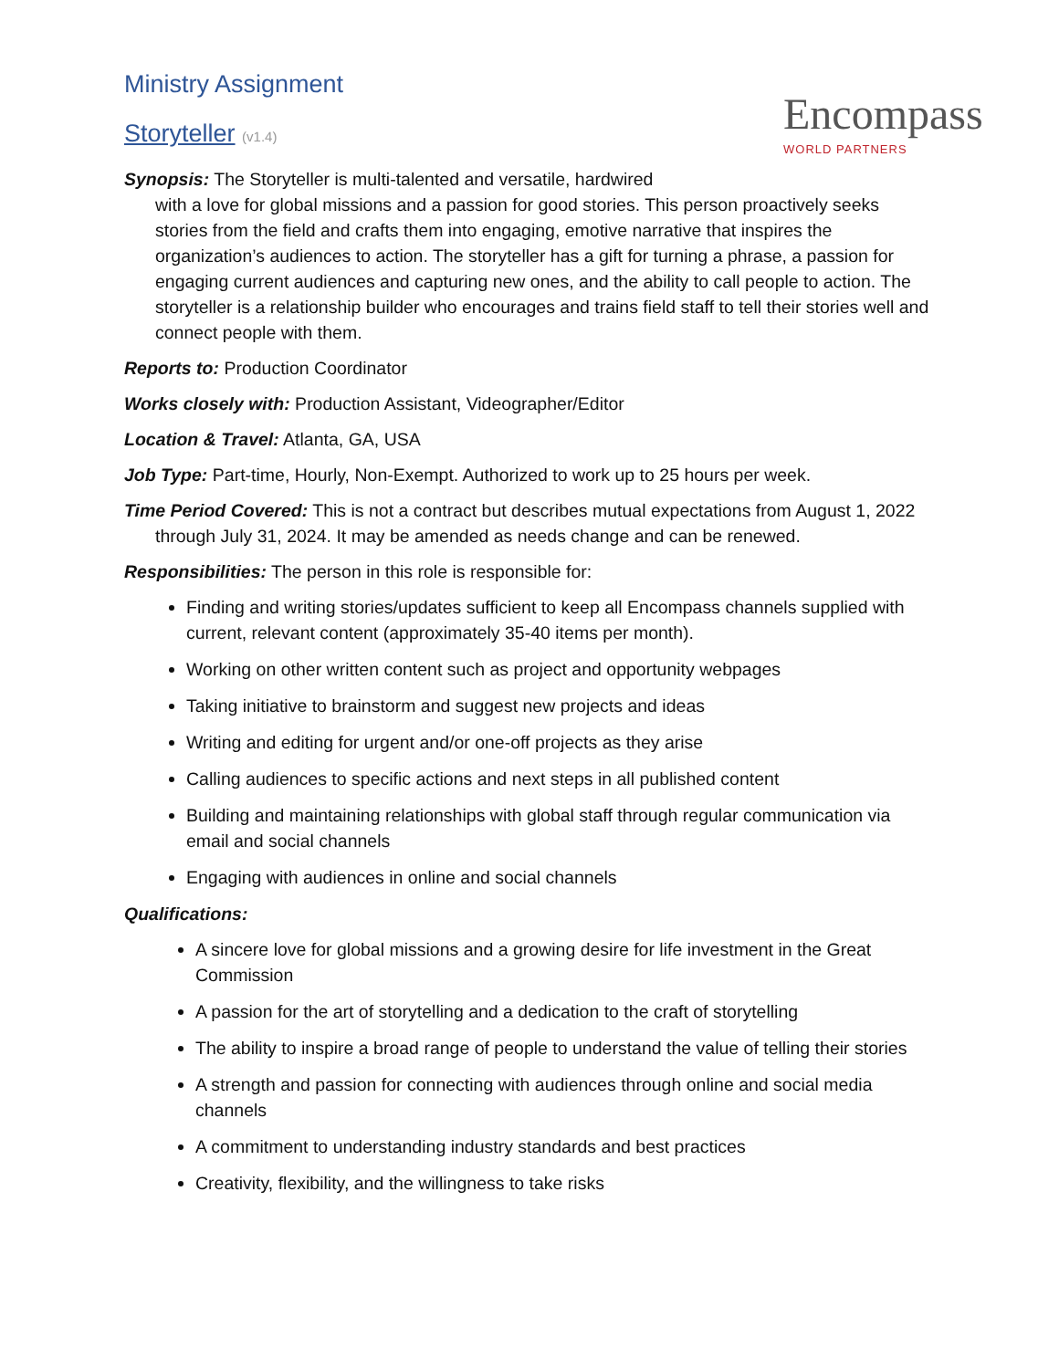Encompass
WORLD PARTNERS
Ministry Assignment
Storyteller (v1.4)
Synopsis: The Storyteller is multi-talented and versatile, hardwired
with a love for global missions and a passion for good stories. This person proactively seeks stories from the field and crafts them into engaging, emotive narrative that inspires the organization’s audiences to action. The storyteller has a gift for turning a phrase, a passion for engaging current audiences and capturing new ones, and the ability to call people to action. The storyteller is a relationship builder who encourages and trains field staff to tell their stories well and connect people with them.
Reports to: Production Coordinator
Works closely with: Production Assistant, Videographer/Editor
Location & Travel: Atlanta, GA, USA
Job Type: Part-time, Hourly, Non-Exempt. Authorized to work up to 25 hours per week.
Time Period Covered: This is not a contract but describes mutual expectations from August 1, 2022 through July 31, 2024. It may be amended as needs change and can be renewed.
Responsibilities: The person in this role is responsible for:
Finding and writing stories/updates sufficient to keep all Encompass channels supplied with current, relevant content (approximately 35-40 items per month).
Working on other written content such as project and opportunity webpages
Taking initiative to brainstorm and suggest new projects and ideas
Writing and editing for urgent and/or one-off projects as they arise
Calling audiences to specific actions and next steps in all published content
Building and maintaining relationships with global staff through regular communication via email and social channels
Engaging with audiences in online and social channels
Qualifications:
A sincere love for global missions and a growing desire for life investment in the Great Commission
A passion for the art of storytelling and a dedication to the craft of storytelling
The ability to inspire a broad range of people to understand the value of telling their stories
A strength and passion for connecting with audiences through online and social media channels
A commitment to understanding industry standards and best practices
Creativity, flexibility, and the willingness to take risks